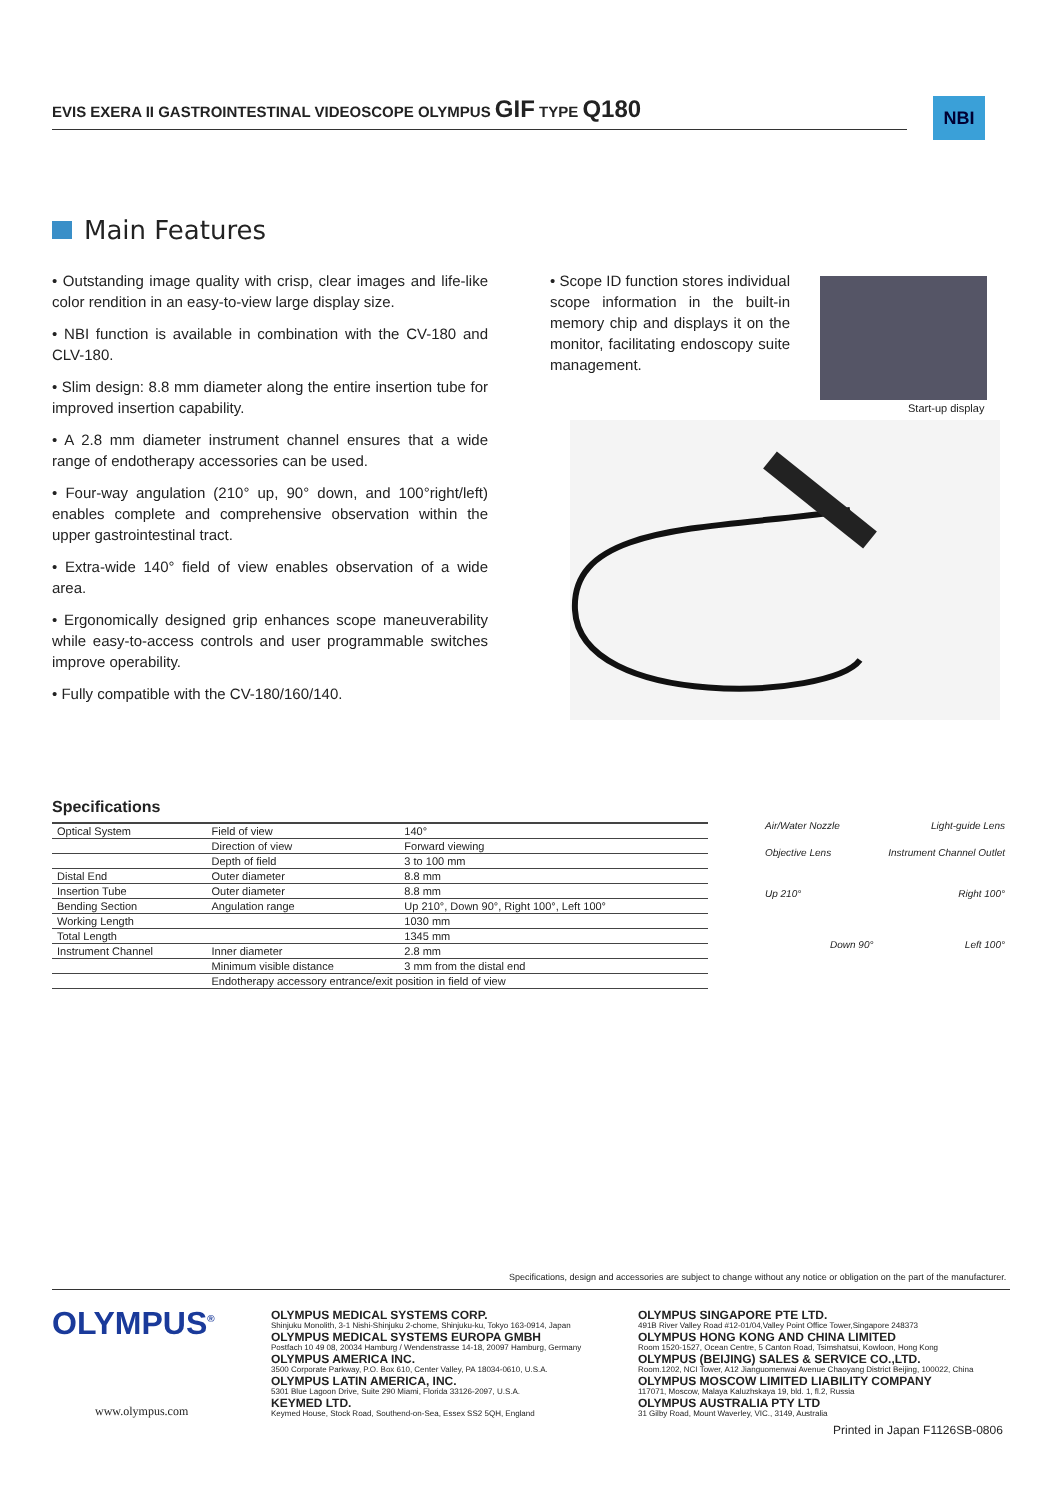EVIS EXERA II GASTROINTESTINAL VIDEOSCOPE OLYMPUS GIF TYPE Q180 NBI
Main Features
• Outstanding image quality with crisp, clear images and life-like color rendition in an easy-to-view large display size.
• NBI function is available in combination with the CV-180 and CLV-180.
• Slim design: 8.8 mm diameter along the entire insertion tube for improved insertion capability.
• A 2.8 mm diameter instrument channel ensures that a wide range of endotherapy accessories can be used.
• Four-way angulation (210° up, 90° down, and 100°right/left) enables complete and comprehensive observation within the upper gastrointestinal tract.
• Extra-wide 140° field of view enables observation of a wide area.
• Ergonomically designed grip enhances scope maneuverability while easy-to-access controls and user programmable switches improve operability.
• Fully compatible with the CV-180/160/140.
• Scope ID function stores individual scope information in the built-in memory chip and displays it on the monitor, facilitating endoscopy suite management.
Start-up display
Specifications
| Optical System | Field of view | 140° |
| | Direction of view | Forward viewing |
| | Depth of field | 3 to 100 mm |
| Distal End | Outer diameter | 8.8 mm |
| Insertion Tube | Outer diameter | 8.8 mm |
| Bending Section | Angulation range | Up 210°, Down 90°, Right 100°, Left 100° |
| Working Length | | 1030 mm |
| Total Length | | 1345 mm |
| Instrument Channel | Inner diameter | 2.8 mm |
| | Minimum visible distance | 3 mm from the distal end |
| | Endotherapy accessory entrance/exit position in field of view | |
Air/Water Nozzle Light-guide Lens
Objective Lens Instrument Channel Outlet
Up 210° Right 100°
Down 90° Left 100°
Specifications, design and accessories are subject to change without any notice or obligation on the part of the manufacturer.
OLYMPUS<sup>®</sup>
www.olympus.com
OLYMPUS MEDICAL SYSTEMS CORP.
Shinjuku Monolith, 3-1 Nishi-Shinjuku 2-chome, Shinjuku-ku, Tokyo 163-0914, Japan
OLYMPUS MEDICAL SYSTEMS EUROPA GMBH
Postfach 10 49 08, 20034 Hamburg / Wendenstrasse 14-18, 20097 Hamburg, Germany
OLYMPUS AMERICA INC.
3500 Corporate Parkway, P.O. Box 610, Center Valley, PA 18034-0610, U.S.A.
OLYMPUS LATIN AMERICA, INC.
5301 Blue Lagoon Drive, Suite 290 Miami, Florida 33126-2097, U.S.A.
KEYMED LTD.
Keymed House, Stock Road, Southend-on-Sea, Essex SS2 5QH, England
OLYMPUS SINGAPORE PTE LTD.
491B River Valley Road #12-01/04,Valley Point Office Tower,Singapore 248373
OLYMPUS HONG KONG AND CHINA LIMITED
Room 1520-1527, Ocean Centre, 5 Canton Road, Tsimshatsui, Kowloon, Hong Kong
OLYMPUS (BEIJING) SALES & SERVICE CO.,LTD.
Room.1202, NCI Tower, A12 Jianguomenwai Avenue Chaoyang District Beijing, 100022, China
OLYMPUS MOSCOW LIMITED LIABILITY COMPANY
117071, Moscow, Malaya Kaluzhskaya 19, bld. 1, fl.2, Russia
OLYMPUS AUSTRALIA PTY LTD
31 Gilby Road, Mount Waverley, VIC., 3149, Australia
Printed in Japan F1126SB-0806